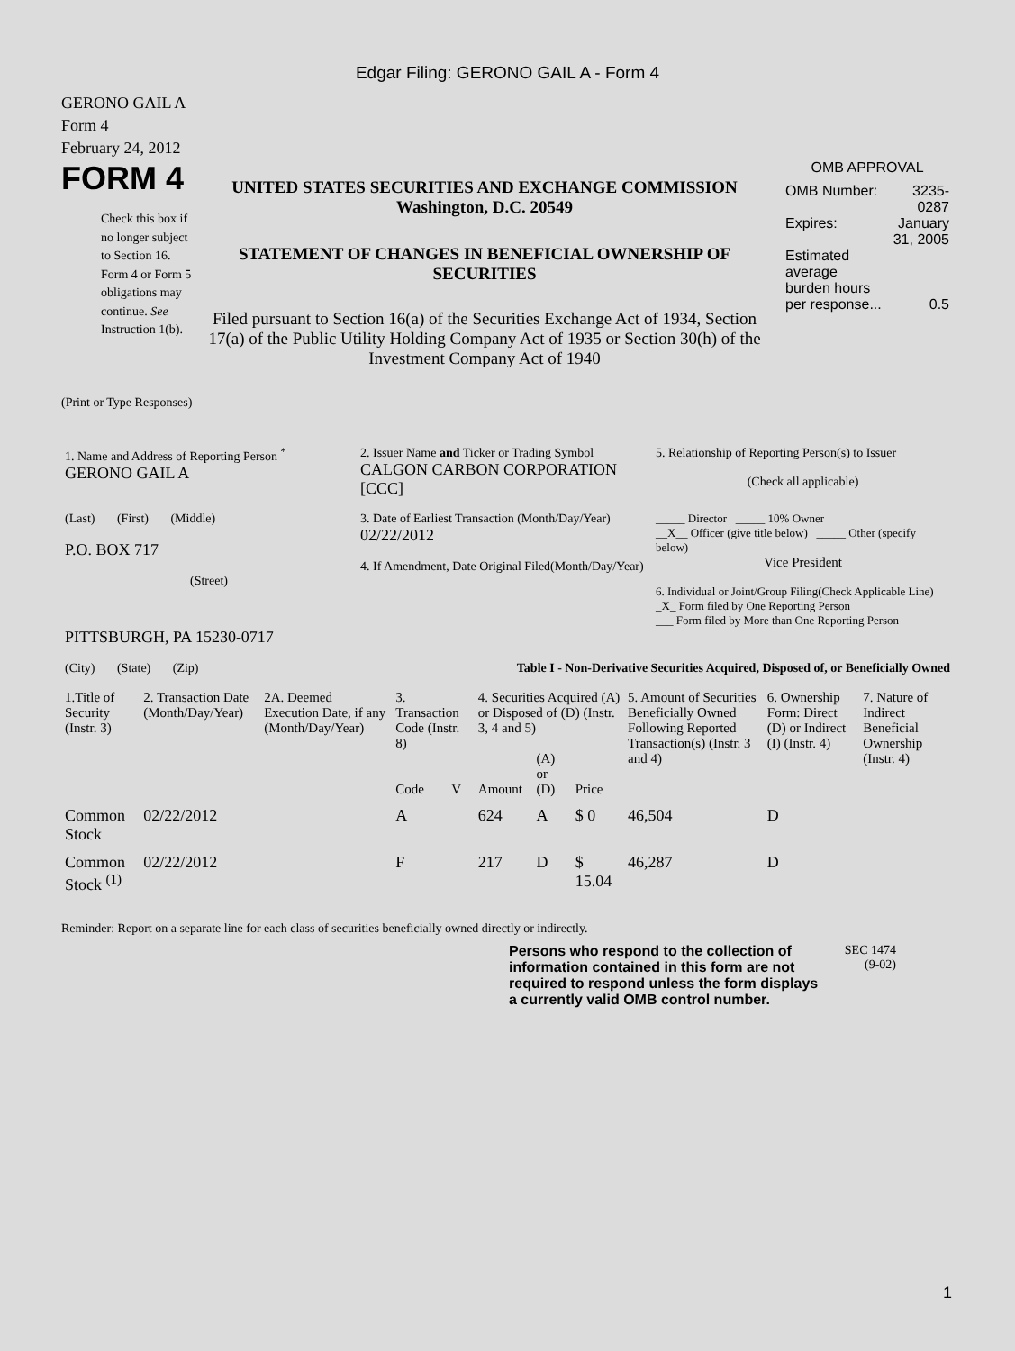Edgar Filing: GERONO GAIL A - Form 4
GERONO GAIL A
Form 4
February 24, 2012
FORM 4
Check this box if no longer subject to Section 16. Form 4 or Form 5 obligations may continue. See Instruction 1(b).
UNITED STATES SECURITIES AND EXCHANGE COMMISSION
Washington, D.C. 20549
STATEMENT OF CHANGES IN BENEFICIAL OWNERSHIP OF SECURITIES
Filed pursuant to Section 16(a) of the Securities Exchange Act of 1934, Section 17(a) of the Public Utility Holding Company Act of 1935 or Section 30(h) of the Investment Company Act of 1940
OMB APPROVAL
| OMB Number: | 3235-0287 |
| Expires: | January 31, 2005 |
| Estimated average burden hours per response... | 0.5 |
(Print or Type Responses)
| 1. Name and Address of Reporting Person <sup>*</sup> GERONO GAIL A | 2. Issuer Name and Ticker or Trading Symbol CALGON CARBON CORPORATION [CCC] | 5. Relationship of Reporting Person(s) to Issuer (Check all applicable) |
| (Last) (First) (Middle) P.O. BOX 717 (Street) | 3. Date of Earliest Transaction (Month/Day/Year) 02/22/2012 4. If Amendment, Date Original Filed(Month/Day/Year) | _____ Director _____ 10% Owner __X__ Officer (give title below) _____ Other (specify below) Vice President 6. Individual or Joint/Group Filing(Check Applicable Line) _X_ Form filed by One Reporting Person ___ Form filed by More than One Reporting Person |
| PITTSBURGH, PA 15230-0717 (City) (State) (Zip) | Table I - Non-Derivative Securities Acquired, Disposed of, or Beneficially Owned | |
| 1.Title of Security (Instr. 3) | 2. Transaction Date (Month/Day/Year) | 2A. Deemed Execution Date, if any (Month/Day/Year) | 3. Transaction Code (Instr. 8) | | 4. Securities Acquired (A) or Disposed of (D) (Instr. 3, 4 and 5) | | | 5. Amount of Securities Beneficially Owned Following Reported Transaction(s) (Instr. 3 and 4) | 6. Ownership Form: Direct (D) or Indirect (I) (Instr. 4) | 7. Nature of Indirect Beneficial Ownership (Instr. 4) |
| --- | --- | --- | --- | --- | --- | --- | --- | --- | --- | --- |
| | | | Code | V | Amount | (A) or (D) | Price | | | |
| Common Stock | 02/22/2012 | | A | | 624 | A | $ 0 | 46,504 | D | |
| Common Stock <sup>(1)</sup> | 02/22/2012 | | F | | 217 | D | $ 15.04 | 46,287 | D | |
Reminder: Report on a separate line for each class of securities beneficially owned directly or indirectly.
Persons who respond to the collection of information contained in this form are not required to respond unless the form displays a currently valid OMB control number.
SEC 1474
(9-02)
1